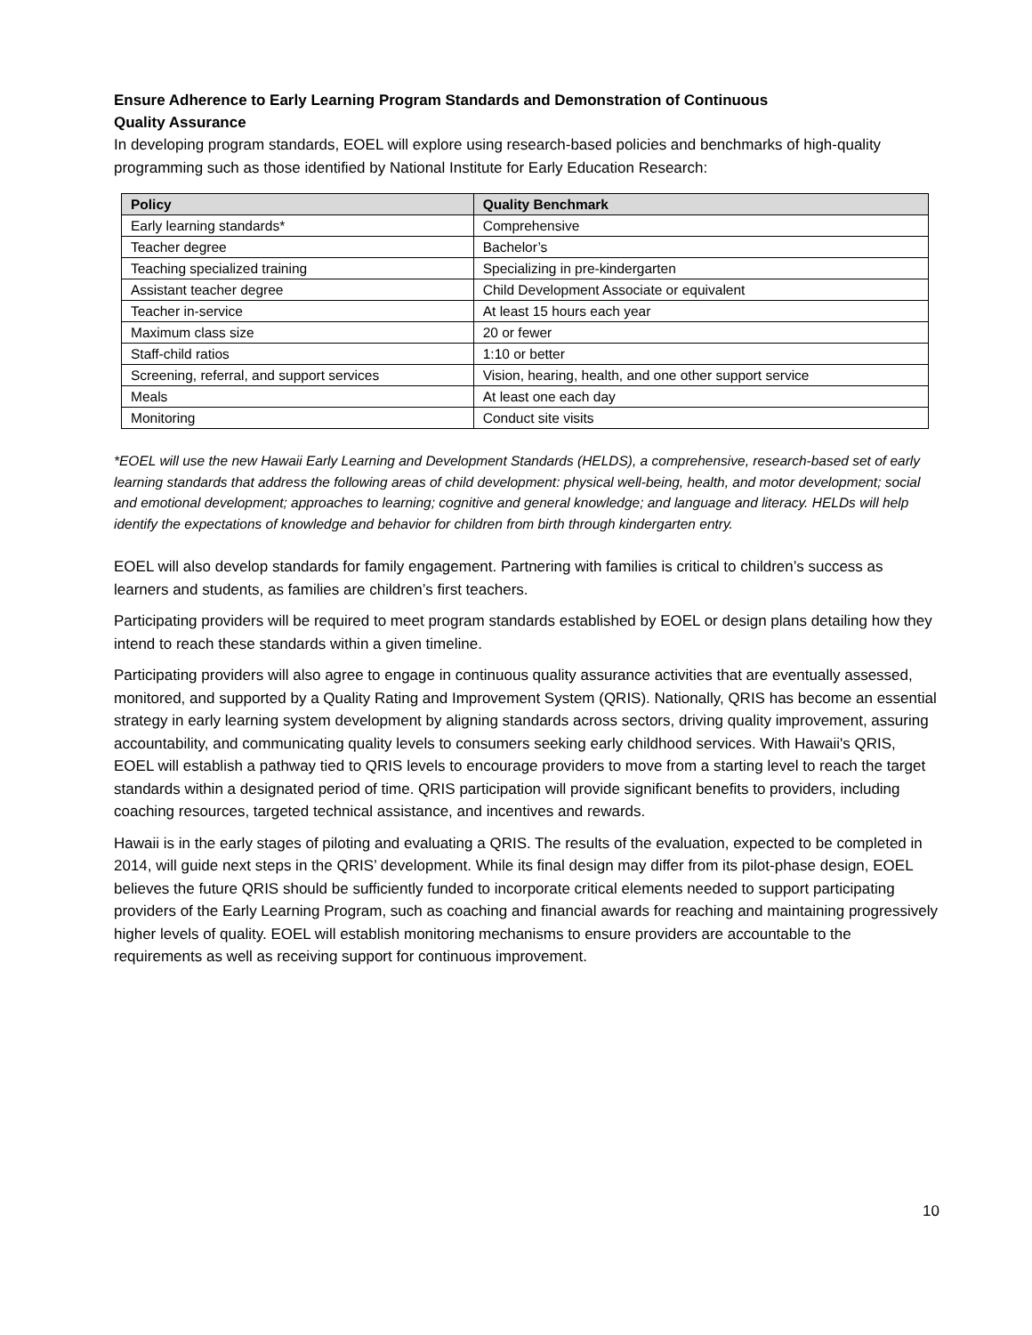Ensure Adherence to Early Learning Program Standards and Demonstration of Continuous
Quality Assurance
In developing program standards, EOEL will explore using research-based policies and benchmarks of high-quality programming such as those identified by National Institute for Early Education Research:
| Policy | Quality Benchmark |
| --- | --- |
| Early learning standards* | Comprehensive |
| Teacher degree | Bachelor’s |
| Teaching specialized training | Specializing in pre-kindergarten |
| Assistant teacher degree | Child Development Associate or equivalent |
| Teacher in-service | At least 15 hours each year |
| Maximum class size | 20 or fewer |
| Staff-child ratios | 1:10 or better |
| Screening, referral, and support services | Vision, hearing, health, and one other support service |
| Meals | At least one each day |
| Monitoring | Conduct site visits |
*EOEL will use the new Hawaii Early Learning and Development Standards (HELDS), a comprehensive, research-based set of early learning standards that address the following areas of child development: physical well-being, health, and motor development; social and emotional development; approaches to learning; cognitive and general knowledge; and language and literacy. HELDs will help identify the expectations of knowledge and behavior for children from birth through kindergarten entry.
EOEL will also develop standards for family engagement. Partnering with families is critical to children’s success as learners and students, as families are children’s first teachers.
Participating providers will be required to meet program standards established by EOEL or design plans detailing how they intend to reach these standards within a given timeline.
Participating providers will also agree to engage in continuous quality assurance activities that are eventually assessed, monitored, and supported by a Quality Rating and Improvement System (QRIS). Nationally, QRIS has become an essential strategy in early learning system development by aligning standards across sectors, driving quality improvement, assuring accountability, and communicating quality levels to consumers seeking early childhood services. With Hawaii's QRIS, EOEL will establish a pathway tied to QRIS levels to encourage providers to move from a starting level to reach the target standards within a designated period of time. QRIS participation will provide significant benefits to providers, including coaching resources, targeted technical assistance, and incentives and rewards.
Hawaii is in the early stages of piloting and evaluating a QRIS. The results of the evaluation, expected to be completed in 2014, will guide next steps in the QRIS’ development. While its final design may differ from its pilot-phase design, EOEL believes the future QRIS should be sufficiently funded to incorporate critical elements needed to support participating providers of the Early Learning Program, such as coaching and financial awards for reaching and maintaining progressively higher levels of quality. EOEL will establish monitoring mechanisms to ensure providers are accountable to the requirements as well as receiving support for continuous improvement.
10